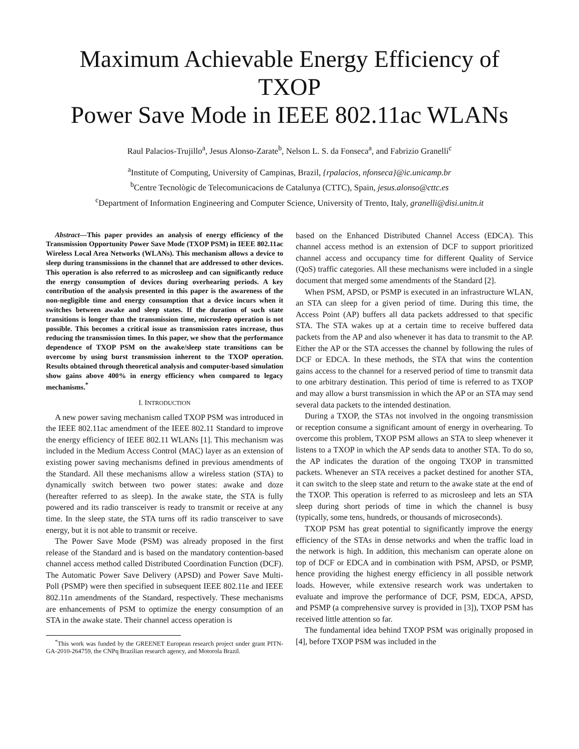Maximum Achievable Energy Efficiency of TXOP
Power Save Mode in IEEE 802.11ac WLANs
Raul Palacios-Trujillo<sup>a</sup>, Jesus Alonso-Zarate<sup>b</sup>, Nelson L. S. da Fonseca<sup>a</sup>, and Fabrizio Granelli<sup>c</sup>
<sup>a</sup> Institute of Computing, University of Campinas, Brazil, {rpalacios, nfonseca}@ic.unicamp.br
<sup>b</sup> Centre Tecnològic de Telecomunicacions de Catalunya (CTTC), Spain, jesus.alonso@cttc.es
<sup>c</sup> Department of Information Engineering and Computer Science, University of Trento, Italy, granelli@disi.unitn.it
Abstract—This paper provides an analysis of energy efficiency of the Transmission Opportunity Power Save Mode (TXOP PSM) in IEEE 802.11ac Wireless Local Area Networks (WLANs). This mechanism allows a device to sleep during transmissions in the channel that are addressed to other devices. This operation is also referred to as microsleep and can significantly reduce the energy consumption of devices during overhearing periods. A key contribution of the analysis presented in this paper is the awareness of the non-negligible time and energy consumption that a device incurs when it switches between awake and sleep states. If the duration of such state transitions is longer than the transmission time, microsleep operation is not possible. This becomes a critical issue as transmission rates increase, thus reducing the transmission times. In this paper, we show that the performance dependence of TXOP PSM on the awake/sleep state transitions can be overcome by using burst transmission inherent to the TXOP operation. Results obtained through theoretical analysis and computer-based simulation show gains above 400% in energy efficiency when compared to legacy mechanisms.<sup>*</sup>
I. INTRODUCTION
A new power saving mechanism called TXOP PSM was introduced in the IEEE 802.11ac amendment of the IEEE 802.11 Standard to improve the energy efficiency of IEEE 802.11 WLANs [1]. This mechanism was included in the Medium Access Control (MAC) layer as an extension of existing power saving mechanisms defined in previous amendments of the Standard. All these mechanisms allow a wireless station (STA) to dynamically switch between two power states: awake and doze (hereafter referred to as sleep). In the awake state, the STA is fully powered and its radio transceiver is ready to transmit or receive at any time. In the sleep state, the STA turns off its radio transceiver to save energy, but it is not able to transmit or receive.
The Power Save Mode (PSM) was already proposed in the first release of the Standard and is based on the mandatory contention-based channel access method called Distributed Coordination Function (DCF). The Automatic Power Save Delivery (APSD) and Power Save Multi-Poll (PSMP) were then specified in subsequent IEEE 802.11e and IEEE 802.11n amendments of the Standard, respectively. These mechanisms are enhancements of PSM to optimize the energy consumption of an STA in the awake state. Their channel access operation is
<sup>*</sup> This work was funded by the GREENET European research project under grant PITN-GA-2010-264759, the CNPq Brazilian research agency, and Motorola Brazil.
based on the Enhanced Distributed Channel Access (EDCA). This channel access method is an extension of DCF to support prioritized channel access and occupancy time for different Quality of Service (QoS) traffic categories. All these mechanisms were included in a single document that merged some amendments of the Standard [2].
When PSM, APSD, or PSMP is executed in an infrastructure WLAN, an STA can sleep for a given period of time. During this time, the Access Point (AP) buffers all data packets addressed to that specific STA. The STA wakes up at a certain time to receive buffered data packets from the AP and also whenever it has data to transmit to the AP. Either the AP or the STA accesses the channel by following the rules of DCF or EDCA. In these methods, the STA that wins the contention gains access to the channel for a reserved period of time to transmit data to one arbitrary destination. This period of time is referred to as TXOP and may allow a burst transmission in which the AP or an STA may send several data packets to the intended destination.
During a TXOP, the STAs not involved in the ongoing transmission or reception consume a significant amount of energy in overhearing. To overcome this problem, TXOP PSM allows an STA to sleep whenever it listens to a TXOP in which the AP sends data to another STA. To do so, the AP indicates the duration of the ongoing TXOP in transmitted packets. Whenever an STA receives a packet destined for another STA, it can switch to the sleep state and return to the awake state at the end of the TXOP. This operation is referred to as microsleep and lets an STA sleep during short periods of time in which the channel is busy (typically, some tens, hundreds, or thousands of microseconds).
TXOP PSM has great potential to significantly improve the energy efficiency of the STAs in dense networks and when the traffic load in the network is high. In addition, this mechanism can operate alone on top of DCF or EDCA and in combination with PSM, APSD, or PSMP, hence providing the highest energy efficiency in all possible network loads. However, while extensive research work was undertaken to evaluate and improve the performance of DCF, PSM, EDCA, APSD, and PSMP (a comprehensive survey is provided in [3]), TXOP PSM has received little attention so far.
The fundamental idea behind TXOP PSM was originally proposed in [4], before TXOP PSM was included in the